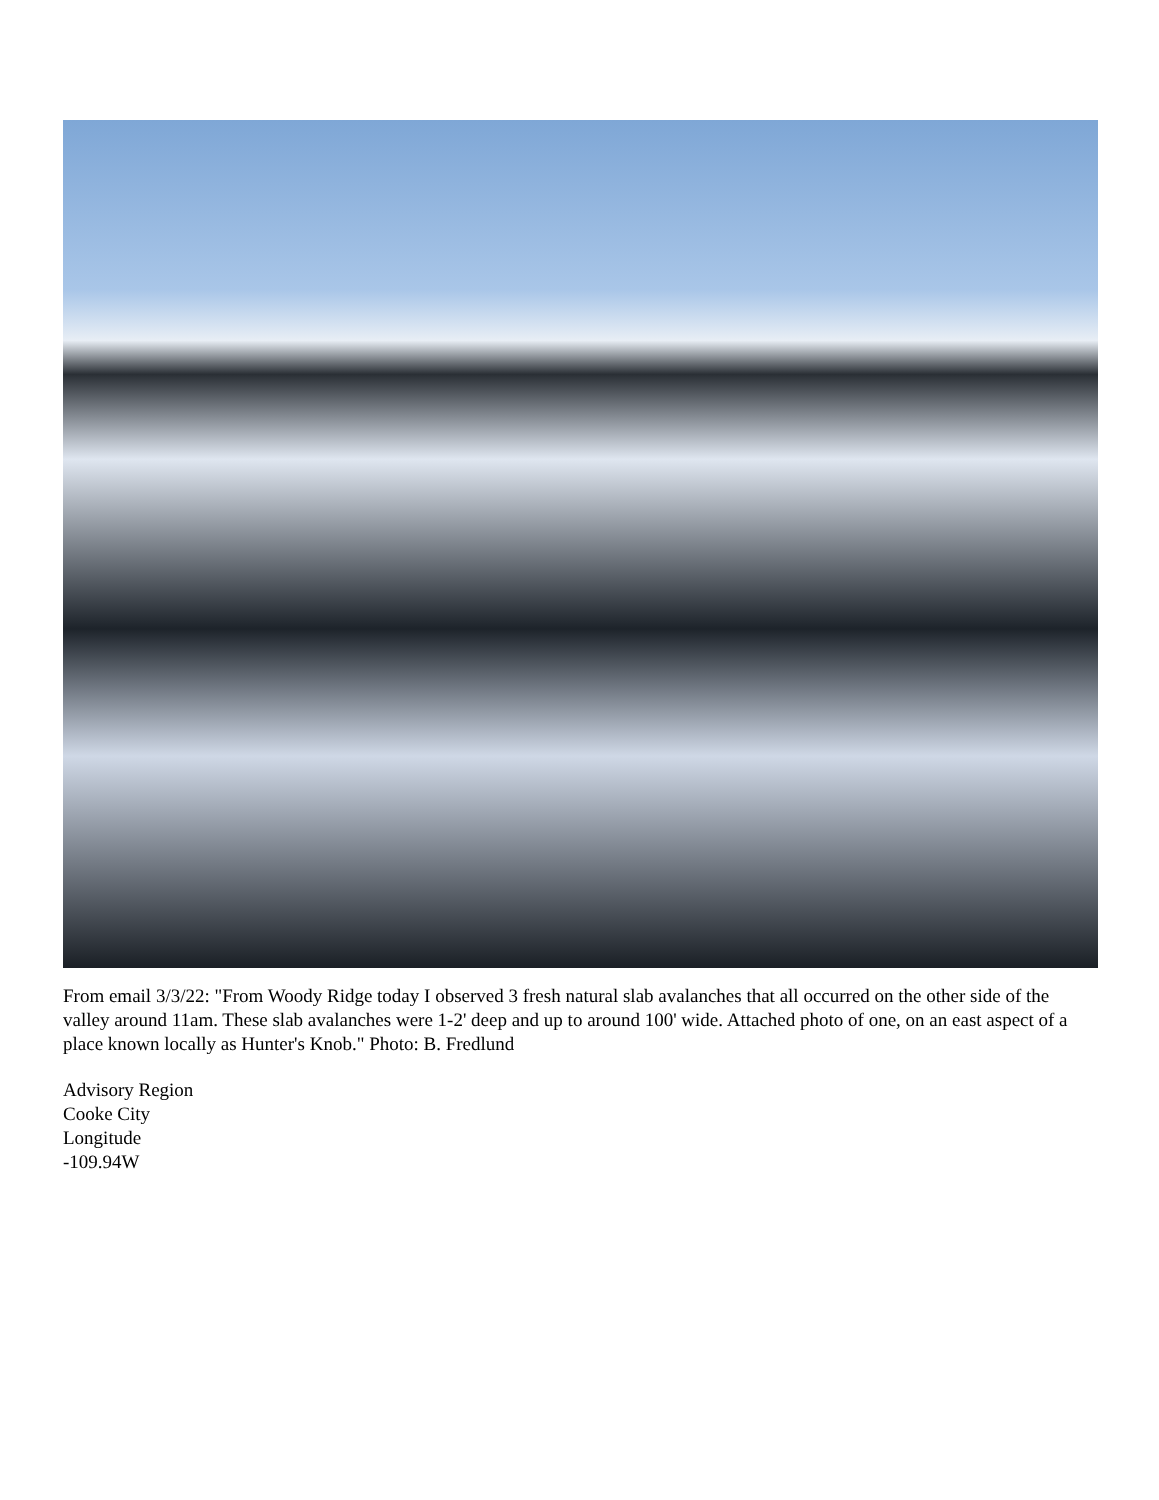From email 3/3/22: "From Woody Ridge today I observed 3 fresh natural slab avalanches that all occurred on the other side of the valley around 11am. These slab avalanches were 1-2' deep and up to around 100' wide. Attached photo of one, on an east aspect of a place known locally as Hunter's Knob." Photo: B. Fredlund
Advisory Region
Cooke City
Longitude
-109.94W